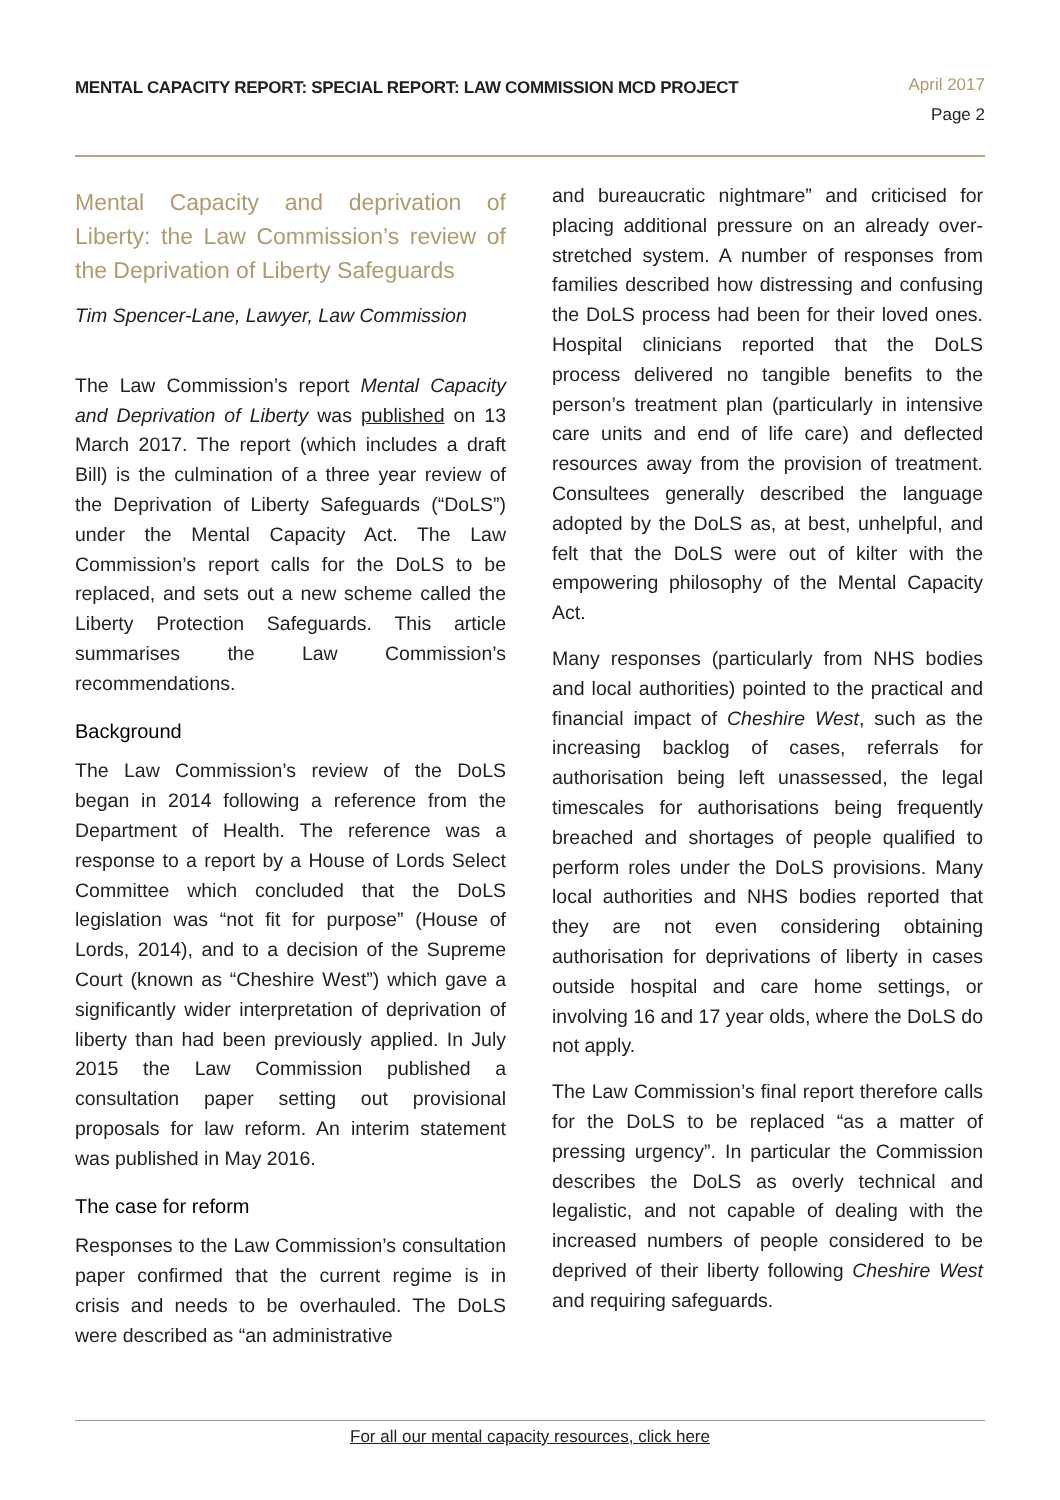MENTAL CAPACITY REPORT: SPECIAL REPORT: LAW COMMISSION MCD PROJECT
April 2017
Page 2
Mental Capacity and deprivation of Liberty: the Law Commission’s review of the Deprivation of Liberty Safeguards
Tim Spencer-Lane, Lawyer, Law Commission
The Law Commission’s report Mental Capacity and Deprivation of Liberty was published on 13 March 2017. The report (which includes a draft Bill) is the culmination of a three year review of the Deprivation of Liberty Safeguards (“DoLS”) under the Mental Capacity Act. The Law Commission’s report calls for the DoLS to be replaced, and sets out a new scheme called the Liberty Protection Safeguards. This article summarises the Law Commission’s recommendations.
Background
The Law Commission’s review of the DoLS began in 2014 following a reference from the Department of Health. The reference was a response to a report by a House of Lords Select Committee which concluded that the DoLS legislation was “not fit for purpose” (House of Lords, 2014), and to a decision of the Supreme Court (known as “Cheshire West”) which gave a significantly wider interpretation of deprivation of liberty than had been previously applied. In July 2015 the Law Commission published a consultation paper setting out provisional proposals for law reform. An interim statement was published in May 2016.
The case for reform
Responses to the Law Commission’s consultation paper confirmed that the current regime is in crisis and needs to be overhauled. The DoLS were described as “an administrative
and bureaucratic nightmare” and criticised for placing additional pressure on an already over-stretched system. A number of responses from families described how distressing and confusing the DoLS process had been for their loved ones. Hospital clinicians reported that the DoLS process delivered no tangible benefits to the person’s treatment plan (particularly in intensive care units and end of life care) and deflected resources away from the provision of treatment. Consultees generally described the language adopted by the DoLS as, at best, unhelpful, and felt that the DoLS were out of kilter with the empowering philosophy of the Mental Capacity Act.
Many responses (particularly from NHS bodies and local authorities) pointed to the practical and financial impact of Cheshire West, such as the increasing backlog of cases, referrals for authorisation being left unassessed, the legal timescales for authorisations being frequently breached and shortages of people qualified to perform roles under the DoLS provisions. Many local authorities and NHS bodies reported that they are not even considering obtaining authorisation for deprivations of liberty in cases outside hospital and care home settings, or involving 16 and 17 year olds, where the DoLS do not apply.
The Law Commission’s final report therefore calls for the DoLS to be replaced “as a matter of pressing urgency”. In particular the Commission describes the DoLS as overly technical and legalistic, and not capable of dealing with the increased numbers of people considered to be deprived of their liberty following Cheshire West and requiring safeguards.
For all our mental capacity resources, click here